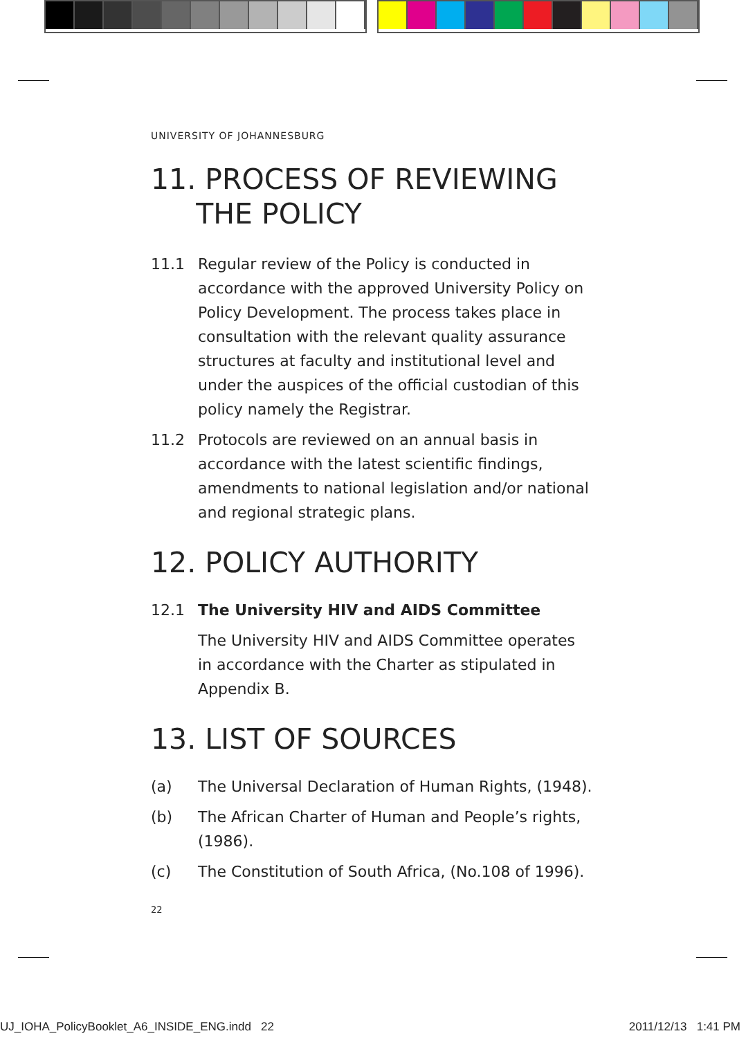UNIVERSITY OF JOHANNESBURG
11. PROCESS OF REVIEWING
THE POLICY
11.1 Regular review of the Policy is conducted in accordance with the approved University Policy on Policy Development. The process takes place in consultation with the relevant quality assurance structures at faculty and institutional level and under the auspices of the official custodian of this policy namely the Registrar.
11.2 Protocols are reviewed on an annual basis in accordance with the latest scientific findings, amendments to national legislation and/or national and regional strategic plans.
12. POLICY AUTHORITY
12.1 The University HIV and AIDS Committee
The University HIV and AIDS Committee operates in accordance with the Charter as stipulated in Appendix B.
13. LIST OF SOURCES
(a) The Universal Declaration of Human Rights, (1948).
(b) The African Charter of Human and People’s rights, (1986).
(c) The Constitution of South Africa, (No.108 of 1996).
22
UJ_IOHA_PolicyBooklet_A6_INSIDE_ENG.indd 22 2011/12/13 1:41 PM